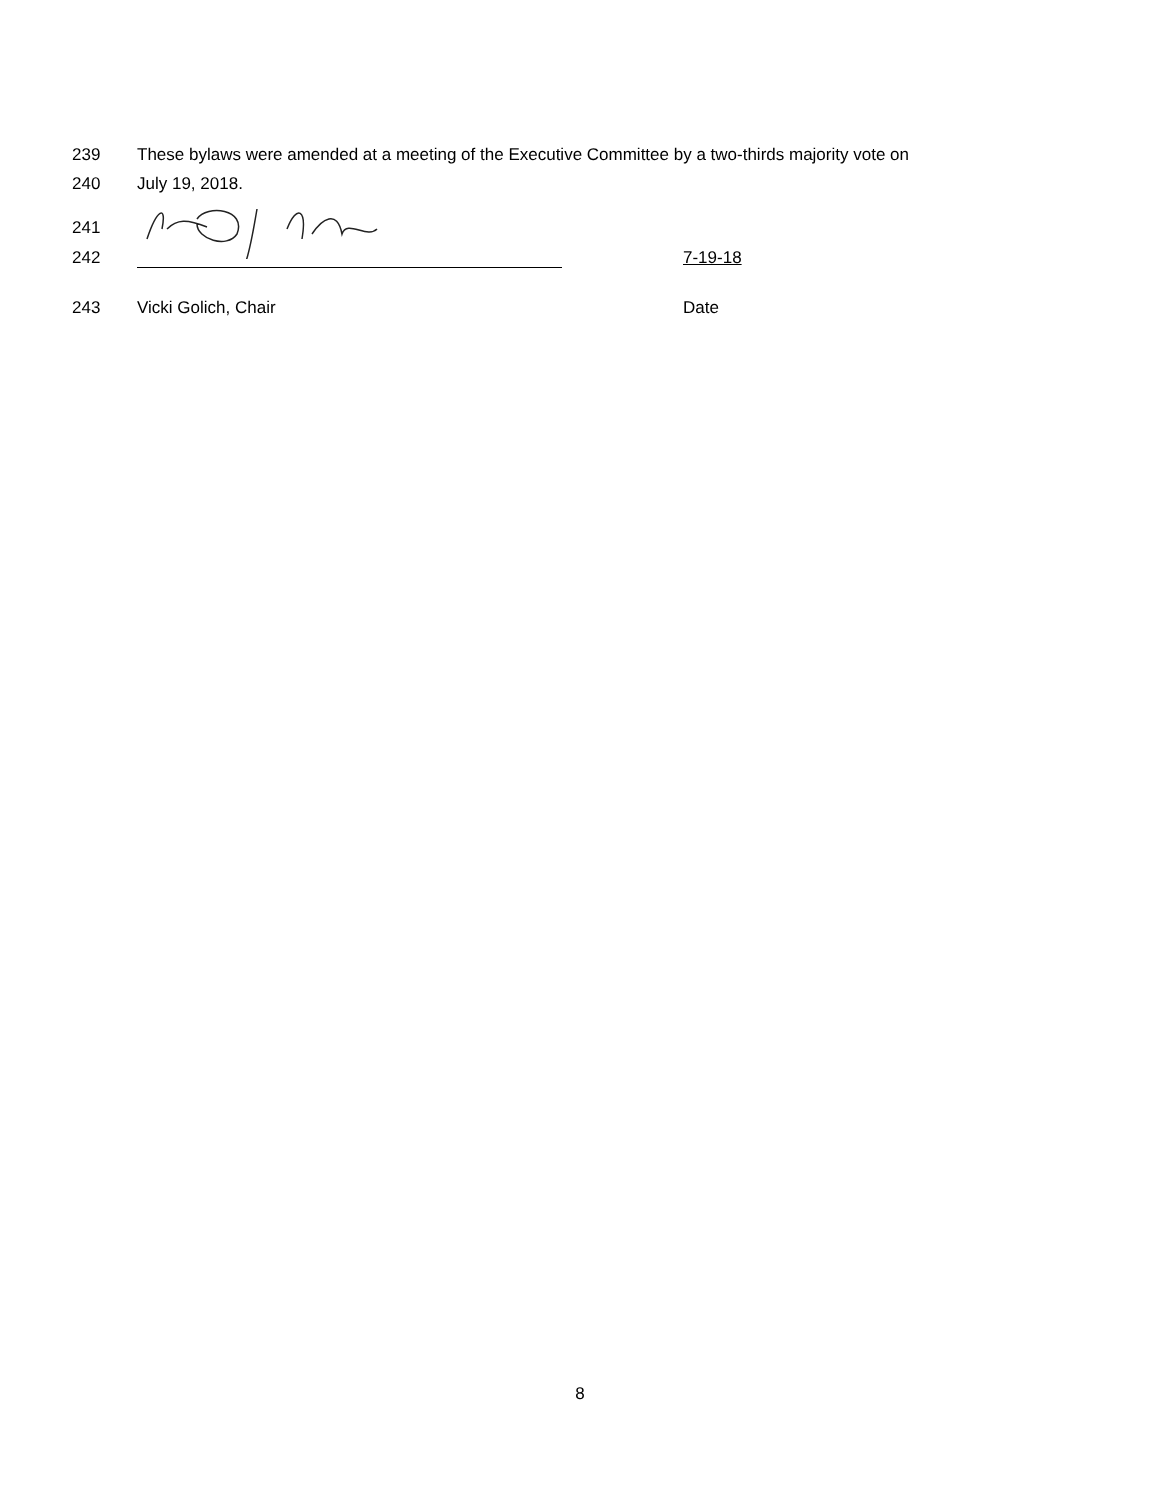239 These bylaws were amended at a meeting of the Executive Committee by a two-thirds majority vote on
240 July 19, 2018.
241
242 7-19-18
243 Vicki Golich, Chair Date
8